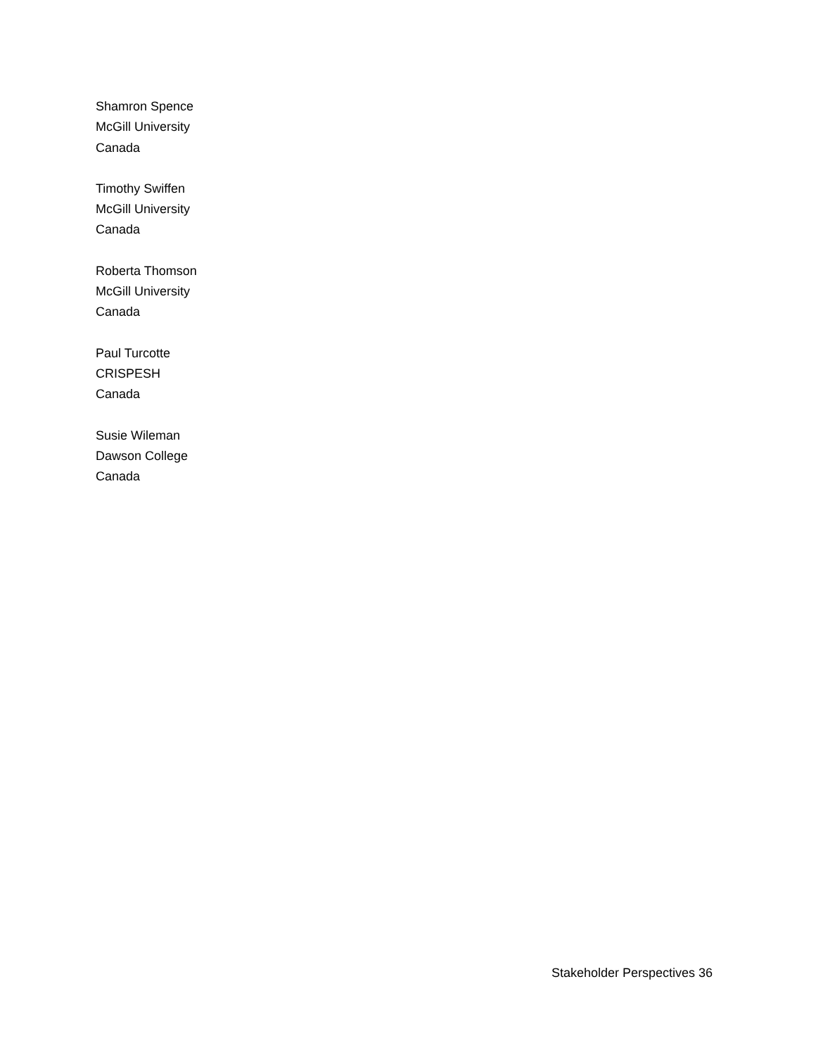Shamron Spence
McGill University
Canada
Timothy Swiffen
McGill University
Canada
Roberta Thomson
McGill University
Canada
Paul Turcotte
CRISPESH
Canada
Susie Wileman
Dawson College
Canada
Stakeholder Perspectives 36